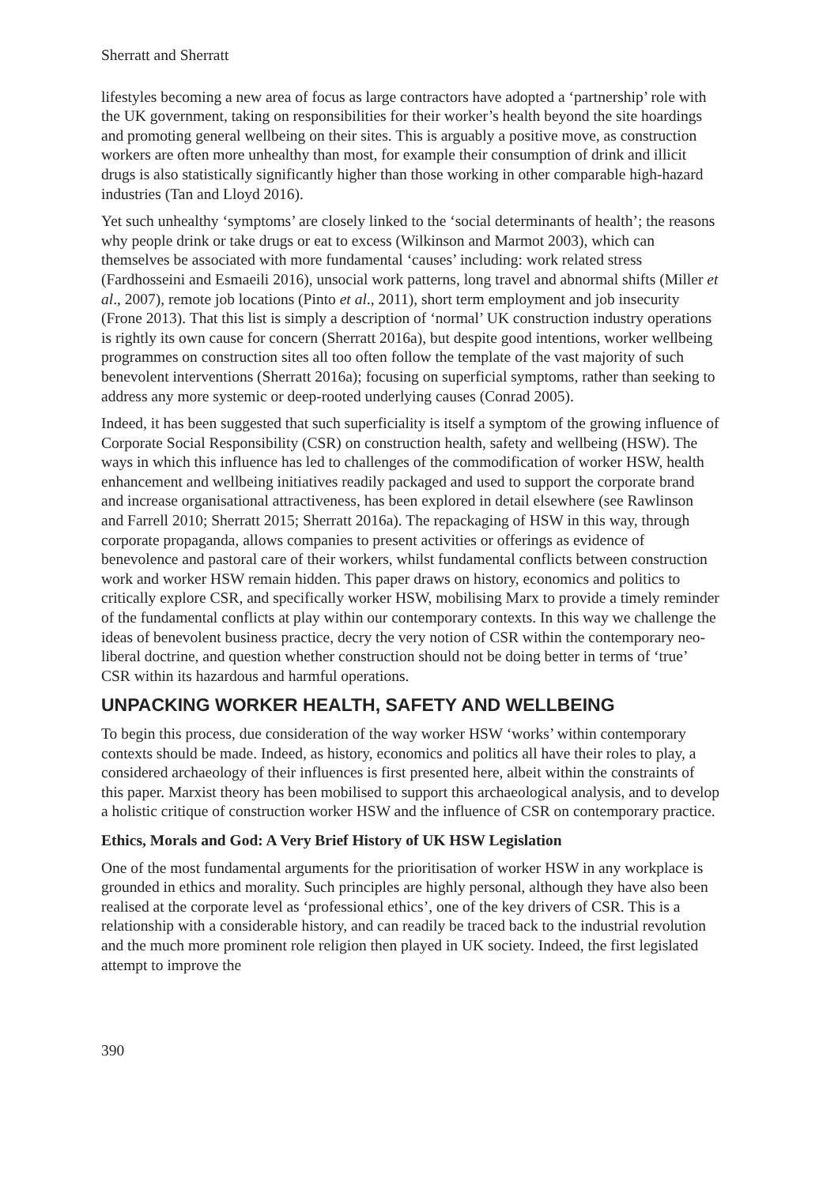Sherratt and Sherratt
lifestyles becoming a new area of focus as large contractors have adopted a ‘partnership’ role with the UK government, taking on responsibilities for their worker’s health beyond the site hoardings and promoting general wellbeing on their sites. This is arguably a positive move, as construction workers are often more unhealthy than most, for example their consumption of drink and illicit drugs is also statistically significantly higher than those working in other comparable high-hazard industries (Tan and Lloyd 2016).
Yet such unhealthy ‘symptoms’ are closely linked to the ‘social determinants of health’; the reasons why people drink or take drugs or eat to excess (Wilkinson and Marmot 2003), which can themselves be associated with more fundamental ‘causes’ including: work related stress (Fardhosseini and Esmaeili 2016), unsocial work patterns, long travel and abnormal shifts (Miller et al., 2007), remote job locations (Pinto et al., 2011), short term employment and job insecurity (Frone 2013). That this list is simply a description of ‘normal’ UK construction industry operations is rightly its own cause for concern (Sherratt 2016a), but despite good intentions, worker wellbeing programmes on construction sites all too often follow the template of the vast majority of such benevolent interventions (Sherratt 2016a); focusing on superficial symptoms, rather than seeking to address any more systemic or deep-rooted underlying causes (Conrad 2005).
Indeed, it has been suggested that such superficiality is itself a symptom of the growing influence of Corporate Social Responsibility (CSR) on construction health, safety and wellbeing (HSW). The ways in which this influence has led to challenges of the commodification of worker HSW, health enhancement and wellbeing initiatives readily packaged and used to support the corporate brand and increase organisational attractiveness, has been explored in detail elsewhere (see Rawlinson and Farrell 2010; Sherratt 2015; Sherratt 2016a). The repackaging of HSW in this way, through corporate propaganda, allows companies to present activities or offerings as evidence of benevolence and pastoral care of their workers, whilst fundamental conflicts between construction work and worker HSW remain hidden. This paper draws on history, economics and politics to critically explore CSR, and specifically worker HSW, mobilising Marx to provide a timely reminder of the fundamental conflicts at play within our contemporary contexts. In this way we challenge the ideas of benevolent business practice, decry the very notion of CSR within the contemporary neo-liberal doctrine, and question whether construction should not be doing better in terms of ‘true’ CSR within its hazardous and harmful operations.
UNPACKING WORKER HEALTH, SAFETY AND WELLBEING
To begin this process, due consideration of the way worker HSW ‘works’ within contemporary contexts should be made. Indeed, as history, economics and politics all have their roles to play, a considered archaeology of their influences is first presented here, albeit within the constraints of this paper. Marxist theory has been mobilised to support this archaeological analysis, and to develop a holistic critique of construction worker HSW and the influence of CSR on contemporary practice.
Ethics, Morals and God: A Very Brief History of UK HSW Legislation
One of the most fundamental arguments for the prioritisation of worker HSW in any workplace is grounded in ethics and morality. Such principles are highly personal, although they have also been realised at the corporate level as ‘professional ethics’, one of the key drivers of CSR. This is a relationship with a considerable history, and can readily be traced back to the industrial revolution and the much more prominent role religion then played in UK society. Indeed, the first legislated attempt to improve the
390